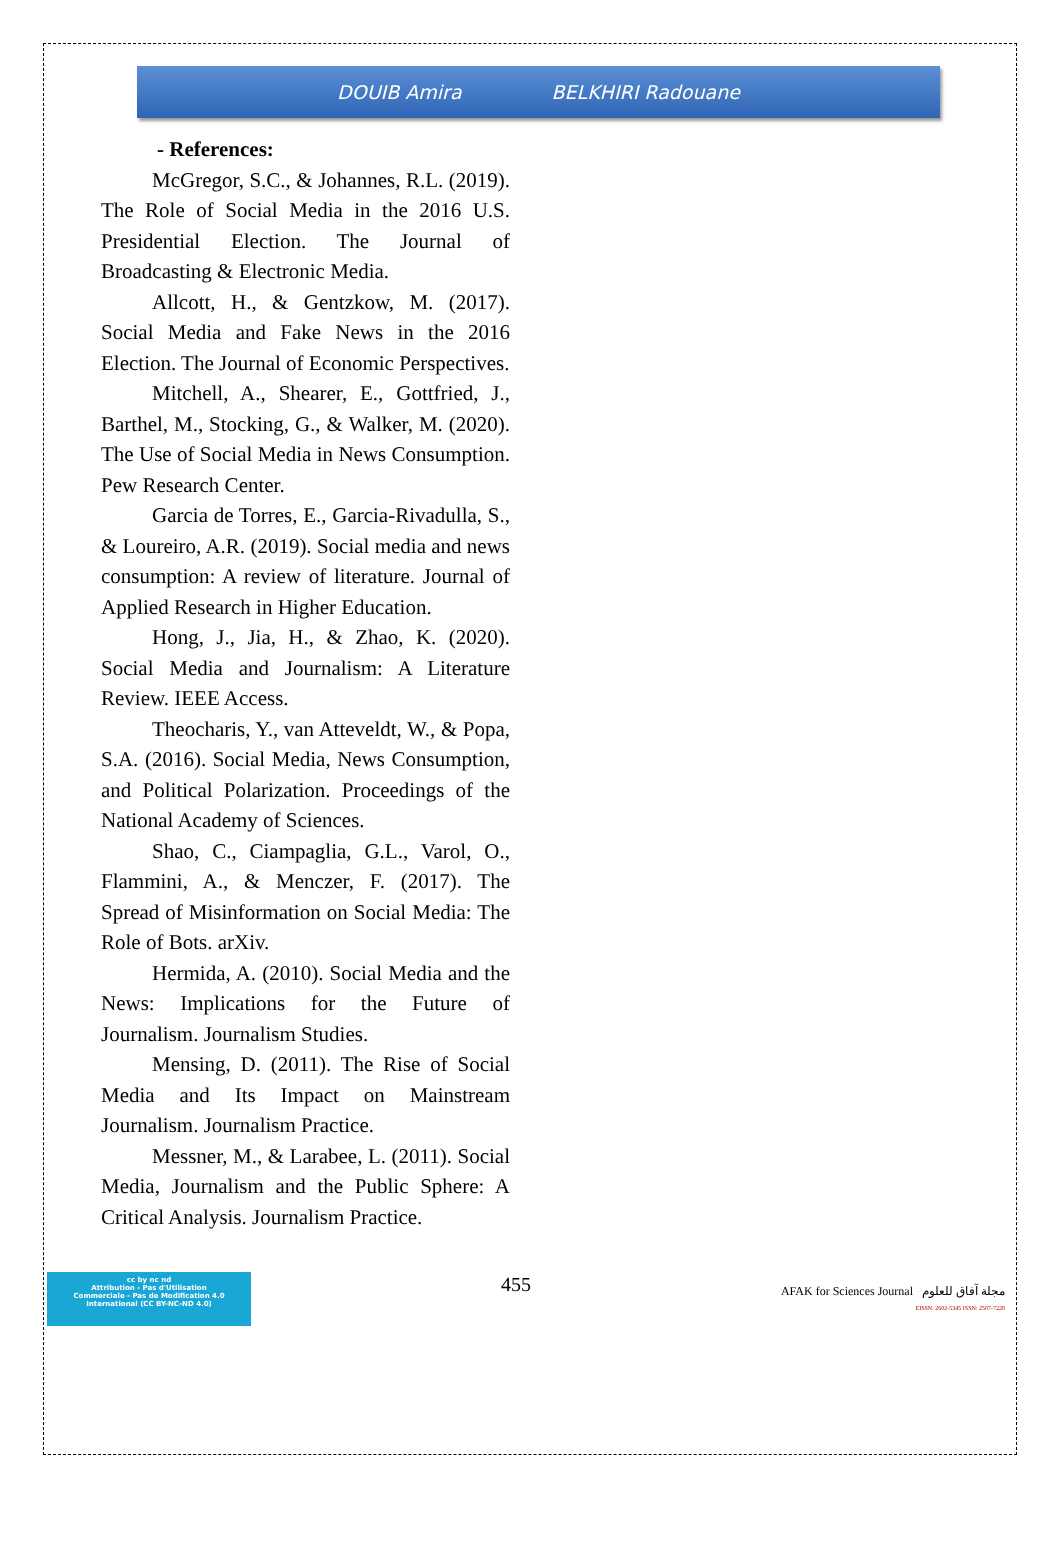DOUIB Amira BELKHIRI Radouane
- References:
McGregor, S.C., & Johannes, R.L. (2019). The Role of Social Media in the 2016 U.S. Presidential Election. The Journal of Broadcasting & Electronic Media.
Allcott, H., & Gentzkow, M. (2017). Social Media and Fake News in the 2016 Election. The Journal of Economic Perspectives.
Mitchell, A., Shearer, E., Gottfried, J., Barthel, M., Stocking, G., & Walker, M. (2020). The Use of Social Media in News Consumption. Pew Research Center.
Garcia de Torres, E., Garcia-Rivadulla, S., & Loureiro, A.R. (2019). Social media and news consumption: A review of literature. Journal of Applied Research in Higher Education.
Hong, J., Jia, H., & Zhao, K. (2020). Social Media and Journalism: A Literature Review. IEEE Access.
Theocharis, Y., van Atteveldt, W., & Popa, S.A. (2016). Social Media, News Consumption, and Political Polarization. Proceedings of the National Academy of Sciences.
Shao, C., Ciampaglia, G.L., Varol, O., Flammini, A., & Menczer, F. (2017). The Spread of Misinformation on Social Media: The Role of Bots. arXiv.
Hermida, A. (2010). Social Media and the News: Implications for the Future of Journalism. Journalism Studies.
Mensing, D. (2011). The Rise of Social Media and Its Impact on Mainstream Journalism. Journalism Practice.
Messner, M., & Larabee, L. (2011). Social Media, Journalism and the Public Sphere: A Critical Analysis. Journalism Practice.
cc by nc nd
Attribution - Pas d'Utilisation
Commerciale - Pas de Modification 4.0
International (CC BY-NC-ND 4.0)
455
AFAK for Sciences Journal مجلة آفاق للعلوم
EISSN: 2602-5345 ISSN: 2507-7228